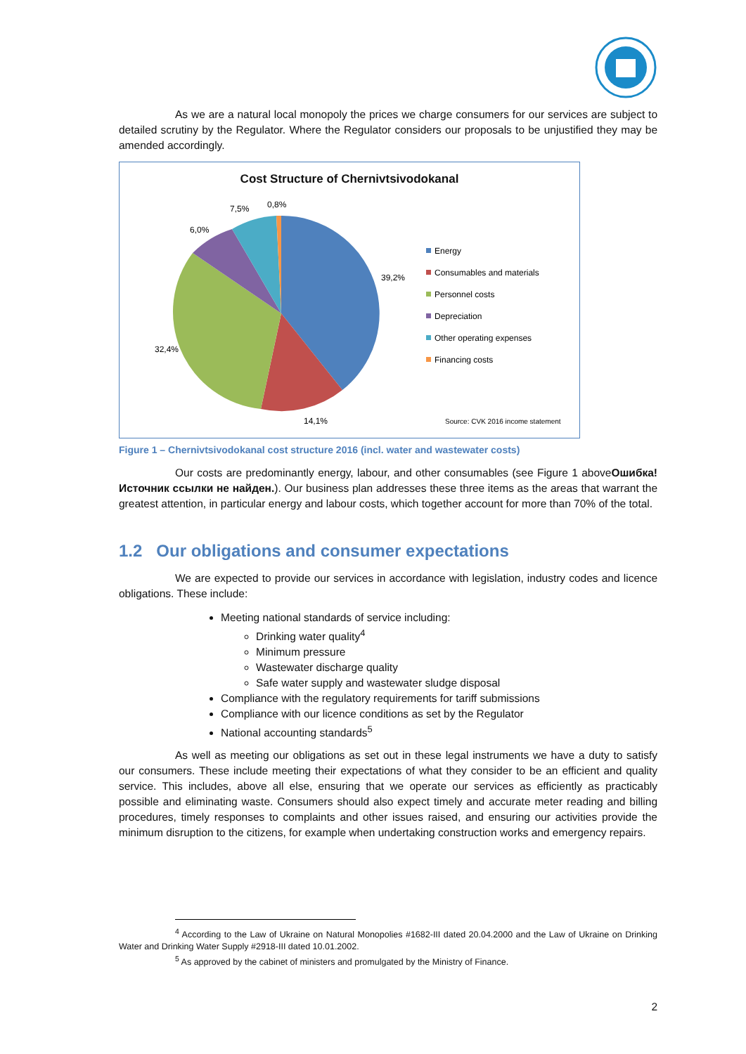As we are a natural local monopoly the prices we charge consumers for our services are subject to detailed scrutiny by the Regulator. Where the Regulator considers our proposals to be unjustified they may be amended accordingly.
Cost Structure of Chernivtsivodokanal
39,2%
14,1%
32,4%
6,0%
7,5%
0,8%
Energy
Consumables and materials
Personnel costs
Depreciation
Other operating expenses
Financing costs
Source: CVK 2016 income statement
Figure 1 – Chernivtsivodokanal cost structure 2016 (incl. water and wastewater costs)
Our costs are predominantly energy, labour, and other consumables (see Figure 1 aboveОшибка! Источник ссылки не найден.). Our business plan addresses these three items as the areas that warrant the greatest attention, in particular energy and labour costs, which together account for more than 70% of the total.
1.2 Our obligations and consumer expectations
We are expected to provide our services in accordance with legislation, industry codes and licence obligations. These include:
Meeting national standards of service including:
Drinking water quality<sup>4</sup>
Minimum pressure
Wastewater discharge quality
Safe water supply and wastewater sludge disposal
Compliance with the regulatory requirements for tariff submissions
Compliance with our licence conditions as set by the Regulator
National accounting standards<sup>5</sup>
As well as meeting our obligations as set out in these legal instruments we have a duty to satisfy our consumers. These include meeting their expectations of what they consider to be an efficient and quality service. This includes, above all else, ensuring that we operate our services as efficiently as practicably possible and eliminating waste. Consumers should also expect timely and accurate meter reading and billing procedures, timely responses to complaints and other issues raised, and ensuring our activities provide the minimum disruption to the citizens, for example when undertaking construction works and emergency repairs.
<sup>4</sup> According to the Law of Ukraine on Natural Monopolies #1682-III dated 20.04.2000 and the Law of Ukraine on Drinking Water and Drinking Water Supply #2918-III dated 10.01.2002.
<sup>5</sup> As approved by the cabinet of ministers and promulgated by the Ministry of Finance.
2